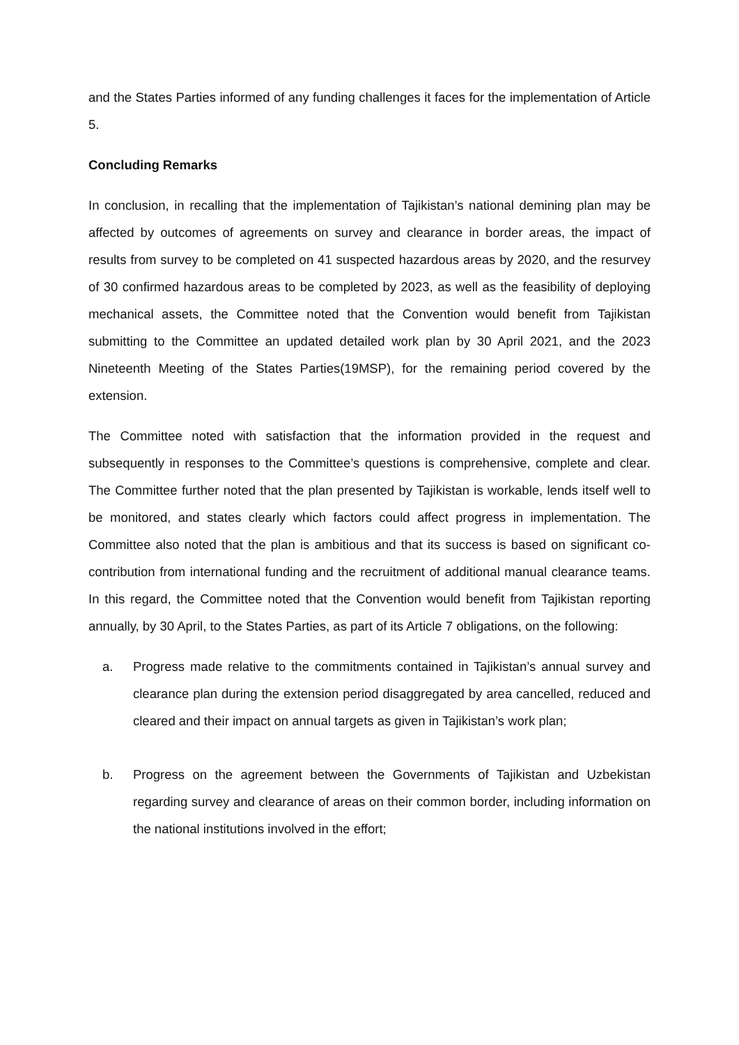and the States Parties informed of any funding challenges it faces for the implementation of Article 5.
Concluding Remarks
In conclusion, in recalling that the implementation of Tajikistan’s national demining plan may be affected by outcomes of agreements on survey and clearance in border areas, the impact of results from survey to be completed on 41 suspected hazardous areas by 2020, and the resurvey of 30 confirmed hazardous areas to be completed by 2023, as well as the feasibility of deploying mechanical assets, the Committee noted that the Convention would benefit from Tajikistan submitting to the Committee an updated detailed work plan by 30 April 2021, and the 2023 Nineteenth Meeting of the States Parties(19MSP), for the remaining period covered by the extension.
The Committee noted with satisfaction that the information provided in the request and subsequently in responses to the Committee’s questions is comprehensive, complete and clear. The Committee further noted that the plan presented by Tajikistan is workable, lends itself well to be monitored, and states clearly which factors could affect progress in implementation. The Committee also noted that the plan is ambitious and that its success is based on significant co-contribution from international funding and the recruitment of additional manual clearance teams. In this regard, the Committee noted that the Convention would benefit from Tajikistan reporting annually, by 30 April, to the States Parties, as part of its Article 7 obligations, on the following:
a. Progress made relative to the commitments contained in Tajikistan’s annual survey and clearance plan during the extension period disaggregated by area cancelled, reduced and cleared and their impact on annual targets as given in Tajikistan’s work plan;
b. Progress on the agreement between the Governments of Tajikistan and Uzbekistan regarding survey and clearance of areas on their common border, including information on the national institutions involved in the effort;